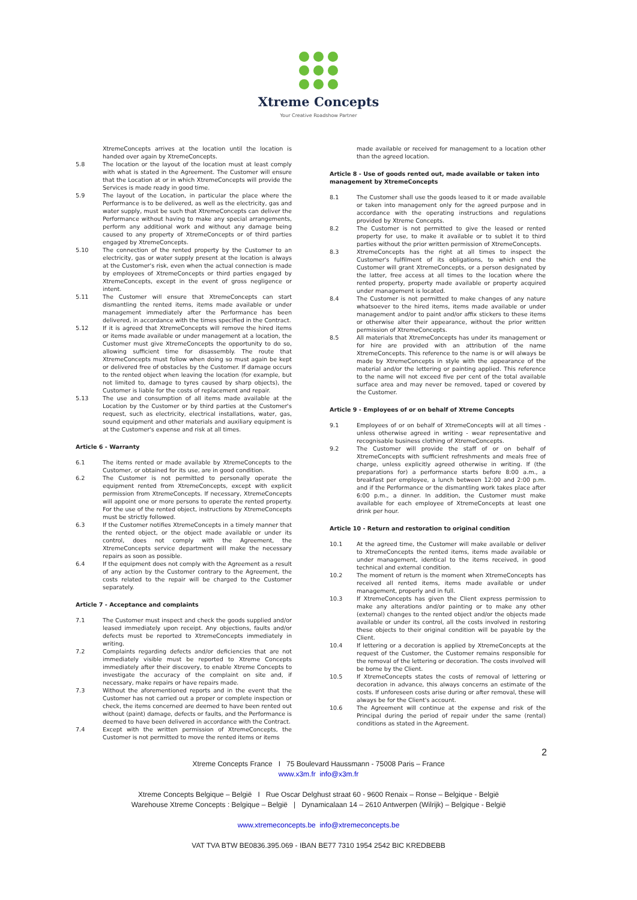Xtreme Concepts
Your Creative Roadshow Partner
XtremeConcepts arrives at the location until the location is handed over again by XtremeConcepts.
5.8 The location or the layout of the location must at least comply with what is stated in the Agreement. The Customer will ensure that the Location at or in which XtremeConcepts will provide the Services is made ready in good time.
5.9 The layout of the Location, in particular the place where the Performance is to be delivered, as well as the electricity, gas and water supply, must be such that XtremeConcepts can deliver the Performance without having to make any special arrangements, perform any additional work and without any damage being caused to any property of XtremeConcepts or of third parties engaged by XtremeConcepts.
5.10 The connection of the rented property by the Customer to an electricity, gas or water supply present at the location is always at the Customer's risk, even when the actual connection is made by employees of XtremeConcepts or third parties engaged by XtremeConcepts, except in the event of gross negligence or intent.
5.11 The Customer will ensure that XtremeConcepts can start dismantling the rented items, items made available or under management immediately after the Performance has been delivered, in accordance with the times specified in the Contract.
5.12 If it is agreed that XtremeConcepts will remove the hired items or items made available or under management at a location, the Customer must give XtremeConcepts the opportunity to do so, allowing sufficient time for disassembly. The route that XtremeConcepts must follow when doing so must again be kept or delivered free of obstacles by the Customer. If damage occurs to the rented object when leaving the location (for example, but not limited to, damage to tyres caused by sharp objects), the Customer is liable for the costs of replacement and repair.
5.13 The use and consumption of all items made available at the Location by the Customer or by third parties at the Customer's request, such as electricity, electrical installations, water, gas, sound equipment and other materials and auxiliary equipment is at the Customer's expense and risk at all times.
Article 6 - Warranty
6.1 The items rented or made available by XtremeConcepts to the Customer, or obtained for its use, are in good condition.
6.2 The Customer is not permitted to personally operate the equipment rented from XtremeConcepts, except with explicit permission from XtremeConcepts. If necessary, XtremeConcepts will appoint one or more persons to operate the rented property. For the use of the rented object, instructions by XtremeConcepts must be strictly followed.
6.3 If the Customer notifies XtremeConcepts in a timely manner that the rented object, or the object made available or under its control, does not comply with the Agreement, the XtremeConcepts service department will make the necessary repairs as soon as possible.
6.4 If the equipment does not comply with the Agreement as a result of any action by the Customer contrary to the Agreement, the costs related to the repair will be charged to the Customer separately.
Article 7 - Acceptance and complaints
7.1 The Customer must inspect and check the goods supplied and/or leased immediately upon receipt. Any objections, faults and/or defects must be reported to XtremeConcepts immediately in writing.
7.2 Complaints regarding defects and/or deficiencies that are not immediately visible must be reported to Xtreme Concepts immediately after their discovery, to enable Xtreme Concepts to investigate the accuracy of the complaint on site and, if necessary, make repairs or have repairs made.
7.3 Without the aforementioned reports and in the event that the Customer has not carried out a proper or complete inspection or check, the items concerned are deemed to have been rented out without (paint) damage, defects or faults, and the Performance is deemed to have been delivered in accordance with the Contract.
7.4 Except with the written permission of XtremeConcepts, the Customer is not permitted to move the rented items or items
made available or received for management to a location other than the agreed location.
Article 8 - Use of goods rented out, made available or taken into management by XtremeConcepts
8.1 The Customer shall use the goods leased to it or made available or taken into management only for the agreed purpose and in accordance with the operating instructions and regulations provided by Xtreme Concepts.
8.2 The Customer is not permitted to give the leased or rented property for use, to make it available or to sublet it to third parties without the prior written permission of XtremeConcepts.
8.3 XtremeConcepts has the right at all times to inspect the Customer's fulfilment of its obligations, to which end the Customer will grant XtremeConcepts, or a person designated by the latter, free access at all times to the location where the rented property, property made available or property acquired under management is located.
8.4 The Customer is not permitted to make changes of any nature whatsoever to the hired items, items made available or under management and/or to paint and/or affix stickers to these items or otherwise alter their appearance, without the prior written permission of XtremeConcepts.
8.5 All materials that XtremeConcepts has under its management or for hire are provided with an attribution of the name XtremeConcepts. This reference to the name is or will always be made by XtremeConcepts in style with the appearance of the material and/or the lettering or painting applied. This reference to the name will not exceed five per cent of the total available surface area and may never be removed, taped or covered by the Customer.
Article 9 - Employees of or on behalf of Xtreme Concepts
9.1 Employees of or on behalf of XtremeConcepts will at all times - unless otherwise agreed in writing - wear representative and recognisable business clothing of XtremeConcepts.
9.2 The Customer will provide the staff of or on behalf of XtremeConcepts with sufficient refreshments and meals free of charge, unless explicitly agreed otherwise in writing. If (the preparations for) a performance starts before 8:00 a.m., a breakfast per employee, a lunch between 12:00 and 2:00 p.m. and if the Performance or the dismantling work takes place after 6:00 p.m., a dinner. In addition, the Customer must make available for each employee of XtremeConcepts at least one drink per hour.
Article 10 - Return and restoration to original condition
10.1 At the agreed time, the Customer will make available or deliver to XtremeConcepts the rented items, items made available or under management, identical to the items received, in good technical and external condition.
10.2 The moment of return is the moment when XtremeConcepts has received all rented items, items made available or under management, properly and in full.
10.3 If XtremeConcepts has given the Client express permission to make any alterations and/or painting or to make any other (external) changes to the rented object and/or the objects made available or under its control, all the costs involved in restoring these objects to their original condition will be payable by the Client.
10.4 If lettering or a decoration is applied by XtremeConcepts at the request of the Customer, the Customer remains responsible for the removal of the lettering or decoration. The costs involved will be borne by the Client.
10.5 If XtremeConcepts states the costs of removal of lettering or decoration in advance, this always concerns an estimate of the costs. If unforeseen costs arise during or after removal, these will always be for the Client's account.
10.6 The Agreement will continue at the expense and risk of the Principal during the period of repair under the same (rental) conditions as stated in the Agreement.
2
Xtreme Concepts France I 75 Boulevard Haussmann - 75008 Paris – France
www.x3m.fr info@x3m.fr
Xtreme Concepts Belgique – België I Rue Oscar Delghust straat 60 - 9600 Renaix – Ronse – Belgique - België
Warehouse Xtreme Concepts : Belgique – België | Dynamicalaan 14 – 2610 Antwerpen (Wilrijk) – Belgique - België
www.xtremeconcepts.be info@xtremeconcepts.be
VAT TVA BTW BE0836.395.069 - IBAN BE77 7310 1954 2542 BIC KREDBEBB